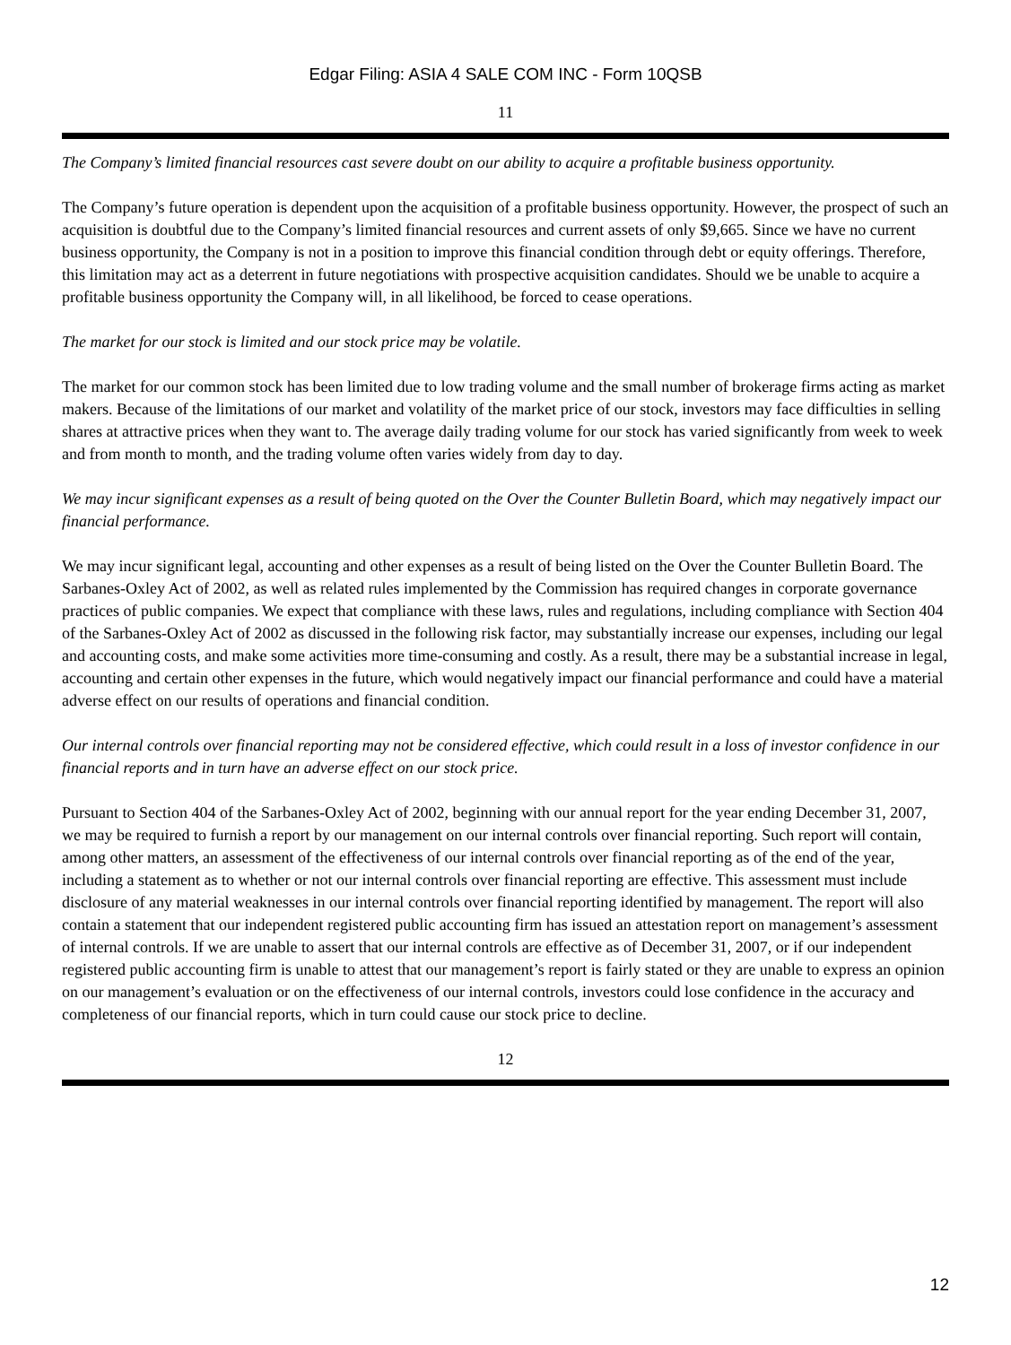Edgar Filing: ASIA 4 SALE COM INC - Form 10QSB
11
The Company’s limited financial resources cast severe doubt on our ability to acquire a profitable business opportunity.
The Company’s future operation is dependent upon the acquisition of a profitable business opportunity. However, the prospect of such an acquisition is doubtful due to the Company’s limited financial resources and current assets of only $9,665. Since we have no current business opportunity, the Company is not in a position to improve this financial condition through debt or equity offerings. Therefore, this limitation may act as a deterrent in future negotiations with prospective acquisition candidates. Should we be unable to acquire a profitable business opportunity the Company will, in all likelihood, be forced to cease operations.
The market for our stock is limited and our stock price may be volatile.
The market for our common stock has been limited due to low trading volume and the small number of brokerage firms acting as market makers. Because of the limitations of our market and volatility of the market price of our stock, investors may face difficulties in selling shares at attractive prices when they want to. The average daily trading volume for our stock has varied significantly from week to week and from month to month, and the trading volume often varies widely from day to day.
We may incur significant expenses as a result of being quoted on the Over the Counter Bulletin Board, which may negatively impact our financial performance.
We may incur significant legal, accounting and other expenses as a result of being listed on the Over the Counter Bulletin Board. The Sarbanes-Oxley Act of 2002, as well as related rules implemented by the Commission has required changes in corporate governance practices of public companies. We expect that compliance with these laws, rules and regulations, including compliance with Section 404 of the Sarbanes-Oxley Act of 2002 as discussed in the following risk factor, may substantially increase our expenses, including our legal and accounting costs, and make some activities more time-consuming and costly. As a result, there may be a substantial increase in legal, accounting and certain other expenses in the future, which would negatively impact our financial performance and could have a material adverse effect on our results of operations and financial condition.
Our internal controls over financial reporting may not be considered effective, which could result in a loss of investor confidence in our financial reports and in turn have an adverse effect on our stock price.
Pursuant to Section 404 of the Sarbanes-Oxley Act of 2002, beginning with our annual report for the year ending December 31, 2007, we may be required to furnish a report by our management on our internal controls over financial reporting. Such report will contain, among other matters, an assessment of the effectiveness of our internal controls over financial reporting as of the end of the year, including a statement as to whether or not our internal controls over financial reporting are effective. This assessment must include disclosure of any material weaknesses in our internal controls over financial reporting identified by management. The report will also contain a statement that our independent registered public accounting firm has issued an attestation report on management’s assessment of internal controls. If we are unable to assert that our internal controls are effective as of December 31, 2007, or if our independent registered public accounting firm is unable to attest that our management’s report is fairly stated or they are unable to express an opinion on our management’s evaluation or on the effectiveness of our internal controls, investors could lose confidence in the accuracy and completeness of our financial reports, which in turn could cause our stock price to decline.
12
12